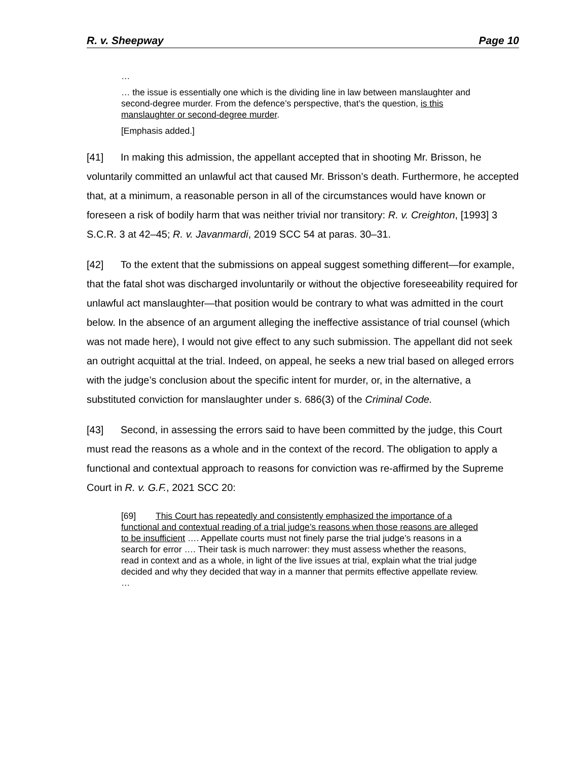R. v. Sheepway Page 10
…
… the issue is essentially one which is the dividing line in law between manslaughter and second-degree murder. From the defence’s perspective, that’s the question, is this manslaughter or second-degree murder.
[Emphasis added.]
[41] In making this admission, the appellant accepted that in shooting Mr. Brisson, he voluntarily committed an unlawful act that caused Mr. Brisson’s death. Furthermore, he accepted that, at a minimum, a reasonable person in all of the circumstances would have known or foreseen a risk of bodily harm that was neither trivial nor transitory: R. v. Creighton, [1993] 3 S.C.R. 3 at 42–45; R. v. Javanmardi, 2019 SCC 54 at paras. 30–31.
[42] To the extent that the submissions on appeal suggest something different—for example, that the fatal shot was discharged involuntarily or without the objective foreseeability required for unlawful act manslaughter—that position would be contrary to what was admitted in the court below. In the absence of an argument alleging the ineffective assistance of trial counsel (which was not made here), I would not give effect to any such submission. The appellant did not seek an outright acquittal at the trial. Indeed, on appeal, he seeks a new trial based on alleged errors with the judge’s conclusion about the specific intent for murder, or, in the alternative, a substituted conviction for manslaughter under s. 686(3) of the Criminal Code.
[43] Second, in assessing the errors said to have been committed by the judge, this Court must read the reasons as a whole and in the context of the record. The obligation to apply a functional and contextual approach to reasons for conviction was re-affirmed by the Supreme Court in R. v. G.F., 2021 SCC 20:
[69] This Court has repeatedly and consistently emphasized the importance of a functional and contextual reading of a trial judge’s reasons when those reasons are alleged to be insufficient …. Appellate courts must not finely parse the trial judge’s reasons in a search for error …. Their task is much narrower: they must assess whether the reasons, read in context and as a whole, in light of the live issues at trial, explain what the trial judge decided and why they decided that way in a manner that permits effective appellate review. …